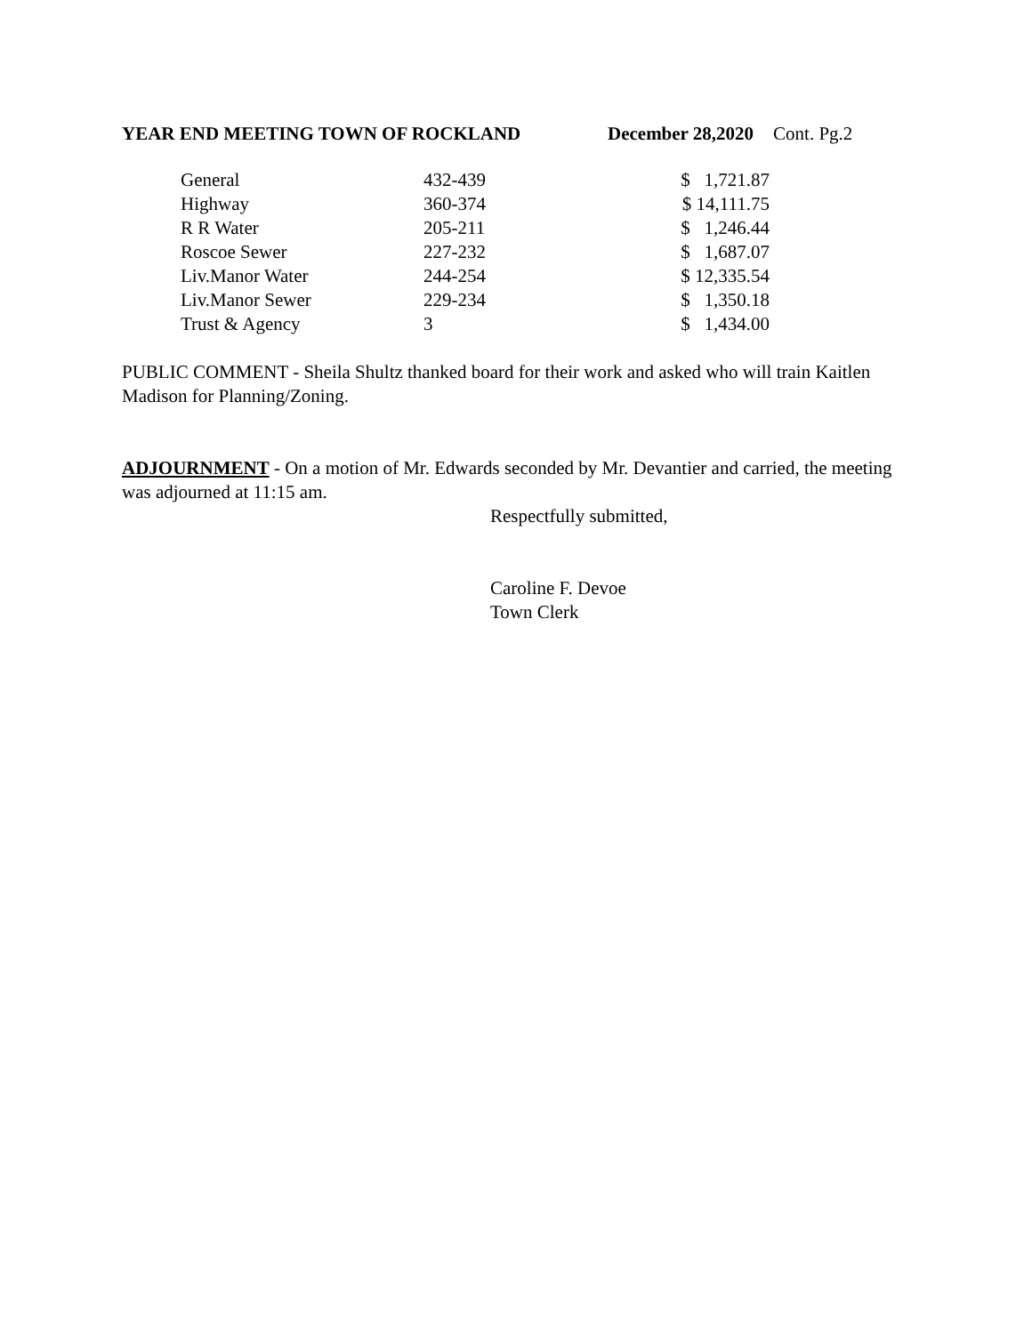YEAR END MEETING TOWN OF ROCKLAND December 28,2020 Cont. Pg.2
| General | 432-439 | $ 1,721.87 |
| Highway | 360-374 | $ 14,111.75 |
| R R Water | 205-211 | $ 1,246.44 |
| Roscoe Sewer | 227-232 | $ 1,687.07 |
| Liv.Manor Water | 244-254 | $ 12,335.54 |
| Liv.Manor Sewer | 229-234 | $ 1,350.18 |
| Trust & Agency | 3 | $ 1,434.00 |
PUBLIC COMMENT - Sheila Shultz thanked board for their work and asked who will train Kaitlen Madison for Planning/Zoning.
ADJOURNMENT - On a motion of Mr. Edwards seconded by Mr. Devantier and carried, the meeting was adjourned at 11:15 am.
Respectfully submitted,
Caroline F. Devoe
Town Clerk